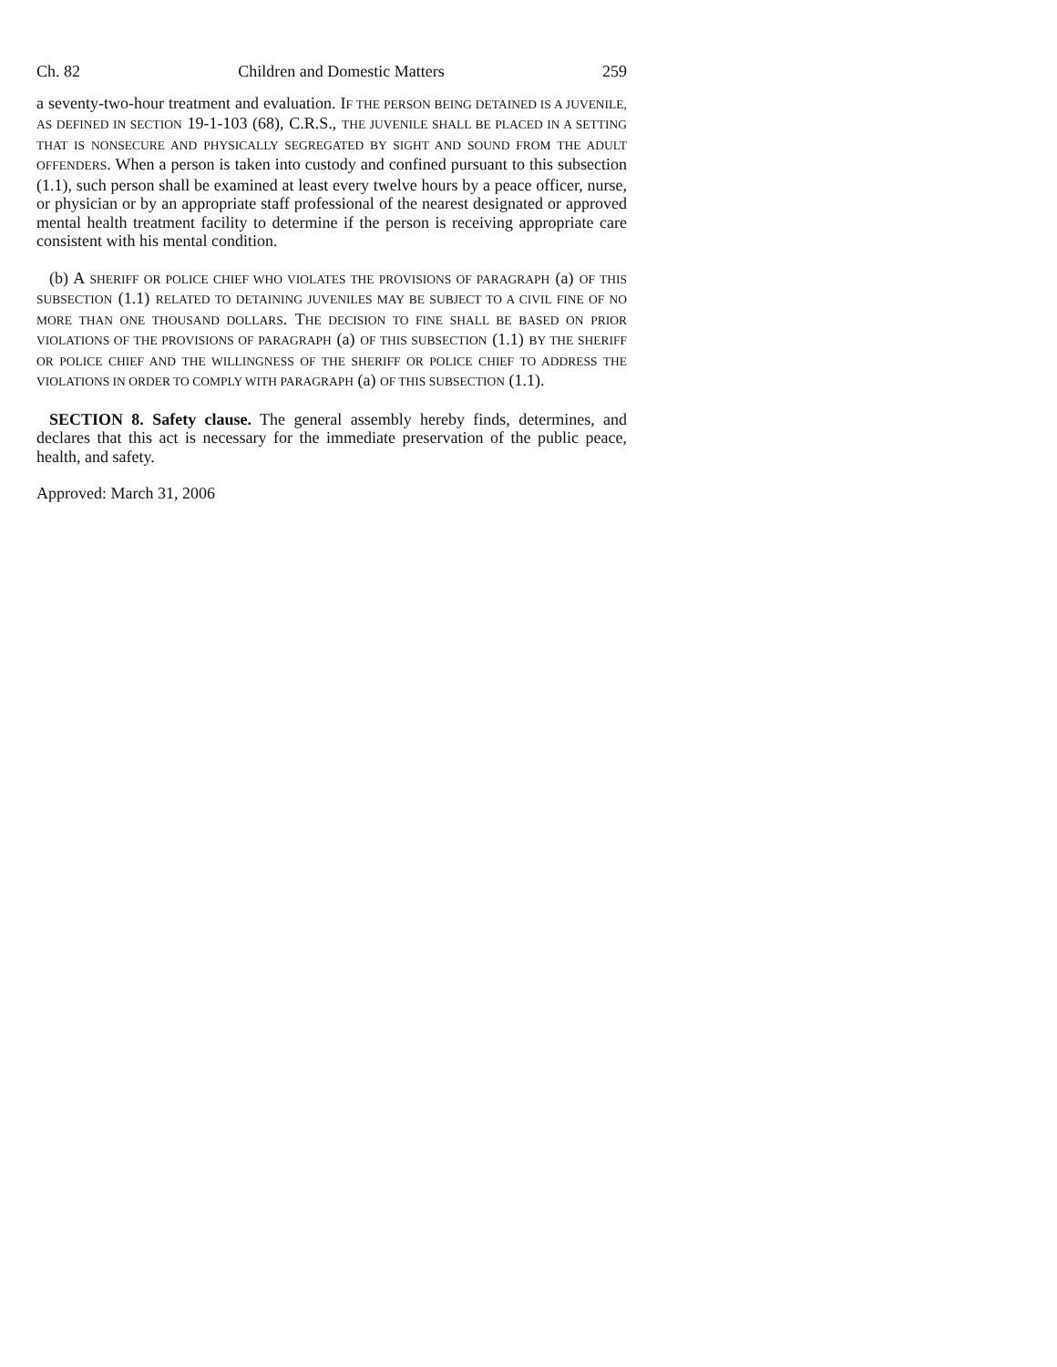Ch. 82 Children and Domestic Matters 259
a seventy-two-hour treatment and evaluation. IF THE PERSON BEING DETAINED IS A JUVENILE, AS DEFINED IN SECTION 19-1-103 (68), C.R.S., THE JUVENILE SHALL BE PLACED IN A SETTING THAT IS NONSECURE AND PHYSICALLY SEGREGATED BY SIGHT AND SOUND FROM THE ADULT OFFENDERS. When a person is taken into custody and confined pursuant to this subsection (1.1), such person shall be examined at least every twelve hours by a peace officer, nurse, or physician or by an appropriate staff professional of the nearest designated or approved mental health treatment facility to determine if the person is receiving appropriate care consistent with his mental condition.
(b) A SHERIFF OR POLICE CHIEF WHO VIOLATES THE PROVISIONS OF PARAGRAPH (a) OF THIS SUBSECTION (1.1) RELATED TO DETAINING JUVENILES MAY BE SUBJECT TO A CIVIL FINE OF NO MORE THAN ONE THOUSAND DOLLARS. THE DECISION TO FINE SHALL BE BASED ON PRIOR VIOLATIONS OF THE PROVISIONS OF PARAGRAPH (a) OF THIS SUBSECTION (1.1) BY THE SHERIFF OR POLICE CHIEF AND THE WILLINGNESS OF THE SHERIFF OR POLICE CHIEF TO ADDRESS THE VIOLATIONS IN ORDER TO COMPLY WITH PARAGRAPH (a) OF THIS SUBSECTION (1.1).
SECTION 8. Safety clause. The general assembly hereby finds, determines, and declares that this act is necessary for the immediate preservation of the public peace, health, and safety.
Approved: March 31, 2006